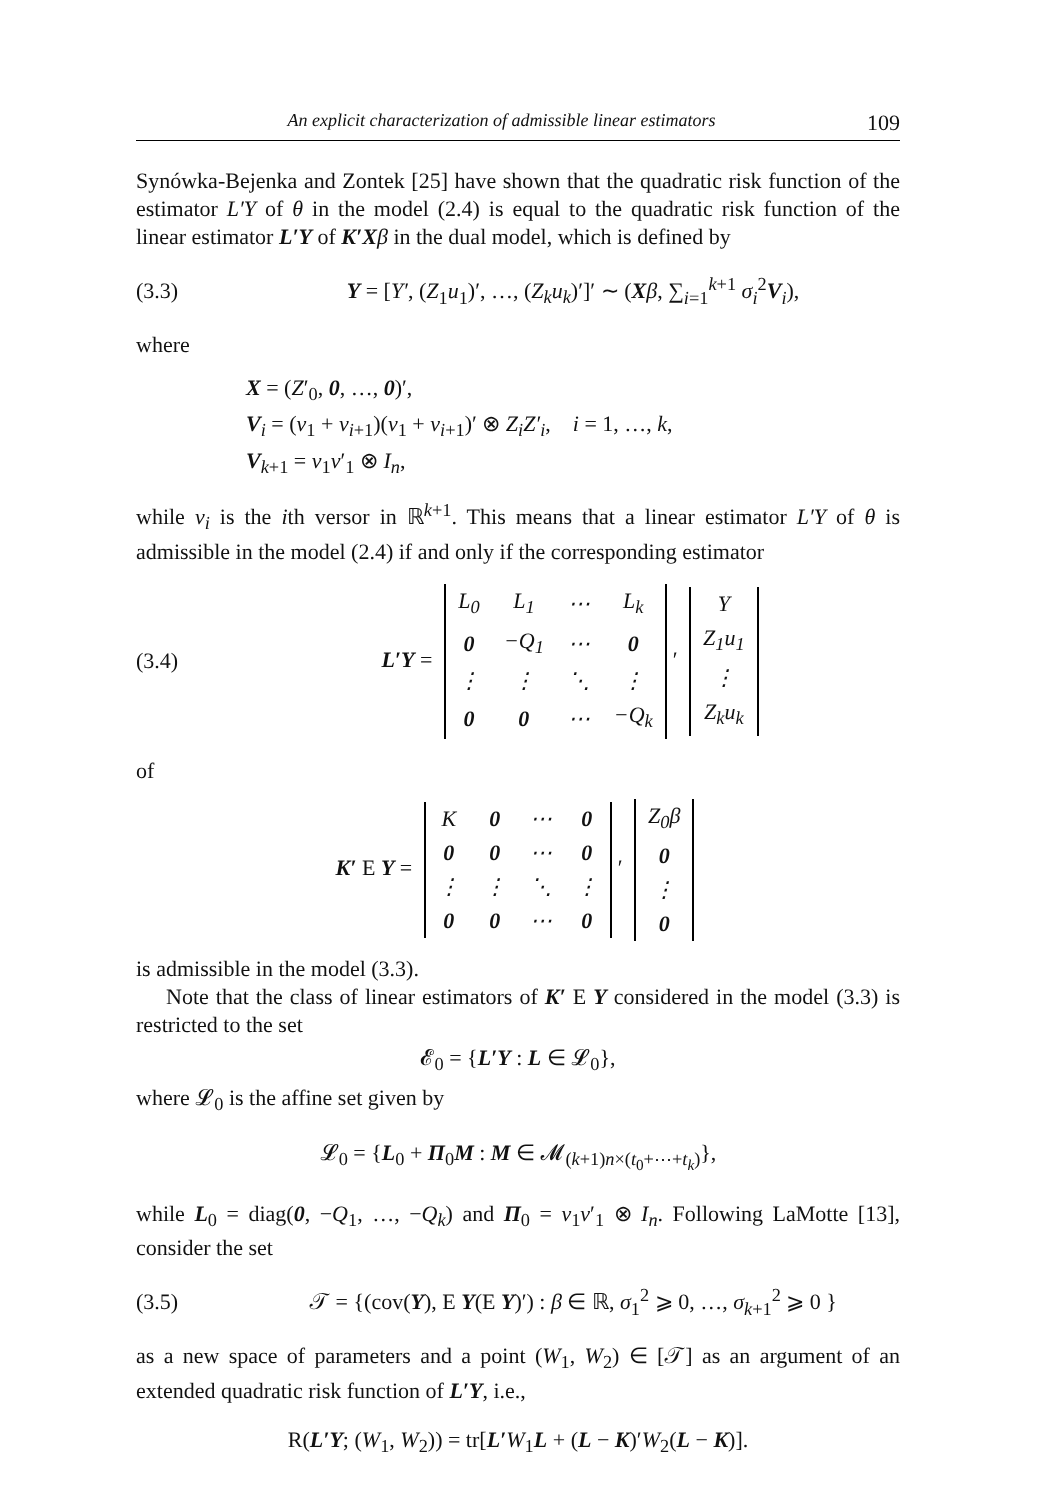An explicit characterization of admissible linear estimators 109
Synówka-Bejenka and Zontek [25] have shown that the quadratic risk function of the estimator L′Y of θ in the model (2.4) is equal to the quadratic risk function of the linear estimator L′Y of K′X β in the dual model, which is defined by
(3.3) Y = [Y′, (Z<sub>1</sub>u<sub>1</sub>)′, …, (Z<sub>k</sub>u<sub>k</sub>)′]′ ∼ (Xβ, ∑<sub>i=1</sub><sup>k+1</sup> σ<sub>i</sub><sup>2</sup>V<sub>i</sub>),
where
X = (Z′<sub>0</sub>, 0, …, 0)′,
V<sub>i</sub> = (v<sub>1</sub> + v<sub>i+1</sub>)(v<sub>1</sub> + v<sub>i+1</sub>)′ ⊗ Z<sub>i</sub>Z′<sub>i</sub>, i = 1, …, k,
V<sub>k+1</sub> = v<sub>1</sub>v′<sub>1</sub> ⊗ I<sub>n</sub>,
while v<sub>i</sub> is the ith versor in ℝ<sup>k+1</sup>. This means that a linear estimator L′Y of θ is admissible in the model (2.4) if and only if the corresponding estimator
(3.4) L′Y =
| L<sub>0</sub> | L<sub>1</sub> | ⋯ | L<sub>k</sub> |
| 0 | −Q<sub>1</sub> | ⋯ | 0 |
| ⋮ | ⋮ | ⋱ | ⋮ |
| 0 | 0 | ⋯ | −Q<sub>k</sub> |
′
| Y |
| Z<sub>1</sub>u<sub>1</sub> |
| ⋮ |
| Z<sub>k</sub>u<sub>k</sub> |
of
K′ E Y =
| K | 0 | ⋯ | 0 |
| 0 | 0 | ⋯ | 0 |
| ⋮ | ⋮ | ⋱ | ⋮ |
| 0 | 0 | ⋯ | 0 |
′
| Z<sub>0</sub>β |
| 0 |
| ⋮ |
| 0 |
is admissible in the model (3.3).
Note that the class of linear estimators of K′ E Y considered in the model (3.3) is restricted to the set
𝓔<sub>0</sub> = {L′Y : L ∈ 𝓛<sub>0</sub>},
where 𝓛<sub>0</sub> is the affine set given by
𝓛<sub>0</sub> = {L<sub>0</sub> + Π<sub>0</sub>M : M ∈ 𝓜<sub>(k+1)n×(t<sub>0</sub>+⋯+t<sub>k</sub>)</sub>},
while L<sub>0</sub> = diag(0, −Q<sub>1</sub>, …, −Q<sub>k</sub>) and Π<sub>0</sub> = v<sub>1</sub>v′<sub>1</sub> ⊗ I<sub>n</sub>. Following LaMotte [13], consider the set
(3.5) 𝒯 = {(cov(Y), E Y(E Y)′) : β ∈ ℝ, σ<sub>1</sub><sup>2</sup> ⩾ 0, …, σ<sub>k+1</sub><sup>2</sup> ⩾ 0 }
as a new space of parameters and a point (W<sub>1</sub>, W<sub>2</sub>) ∈ [𝒯] as an argument of an extended quadratic risk function of L′Y, i.e.,
R(L′Y; (W<sub>1</sub>, W<sub>2</sub>)) = tr[L′W<sub>1</sub>L + (L − K)′W<sub>2</sub>(L − K)].